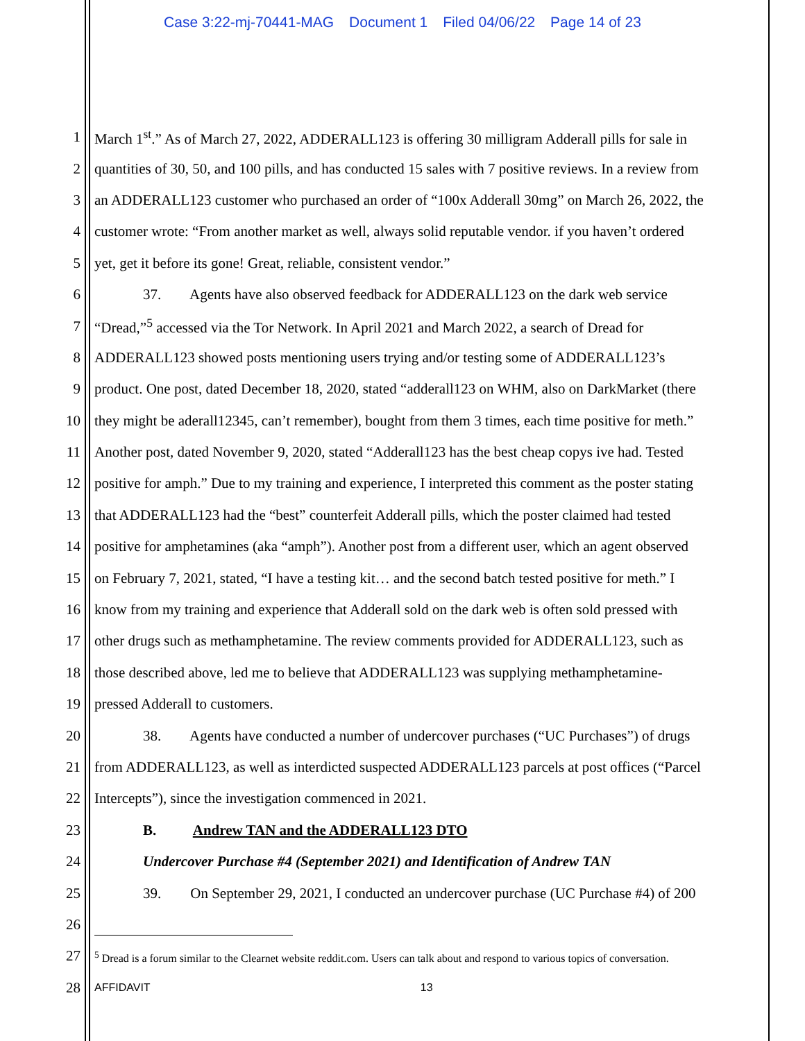Case 3:22-mj-70441-MAG Document 1 Filed 04/06/22 Page 14 of 23
1 March 1<sup>st</sup>.” As of March 27, 2022, ADDERALL123 is offering 30 milligram Adderall pills for sale in
2 quantities of 30, 50, and 100 pills, and has conducted 15 sales with 7 positive reviews. In a review from
3 an ADDERALL123 customer who purchased an order of “100x Adderall 30mg” on March 26, 2022, the
4 customer wrote: “From another market as well, always solid reputable vendor. if you haven’t ordered
5 yet, get it before its gone! Great, reliable, consistent vendor.”
6 37. Agents have also observed feedback for ADDERALL123 on the dark web service
7 “Dread,”<sup>5</sup> accessed via the Tor Network. In April 2021 and March 2022, a search of Dread for
8 ADDERALL123 showed posts mentioning users trying and/or testing some of ADDERALL123’s
9 product. One post, dated December 18, 2020, stated “adderall123 on WHM, also on DarkMarket (there
10 they might be aderall12345, can’t remember), bought from them 3 times, each time positive for meth.”
11 Another post, dated November 9, 2020, stated “Adderall123 has the best cheap copys ive had. Tested
12 positive for amph.” Due to my training and experience, I interpreted this comment as the poster stating
13 that ADDERALL123 had the “best” counterfeit Adderall pills, which the poster claimed had tested
14 positive for amphetamines (aka “amph”). Another post from a different user, which an agent observed
15 on February 7, 2021, stated, “I have a testing kit… and the second batch tested positive for meth.” I
16 know from my training and experience that Adderall sold on the dark web is often sold pressed with
17 other drugs such as methamphetamine. The review comments provided for ADDERALL123, such as
18 those described above, led me to believe that ADDERALL123 was supplying methamphetamine-
19 pressed Adderall to customers.
20 38. Agents have conducted a number of undercover purchases (“UC Purchases”) of drugs
21 from ADDERALL123, as well as interdicted suspected ADDERALL123 parcels at post offices (“Parcel
22 Intercepts”), since the investigation commenced in 2021.
23 B. Andrew TAN and the ADDERALL123 DTO
24 Undercover Purchase #4 (September 2021) and Identification of Andrew TAN
25 39. On September 29, 2021, I conducted an undercover purchase (UC Purchase #4) of 200
26
27
<sup>5</sup> Dread is a forum similar to the Clearnet website reddit.com. Users can talk about and respond to various topics of conversation.
28
AFFIDAVIT 13